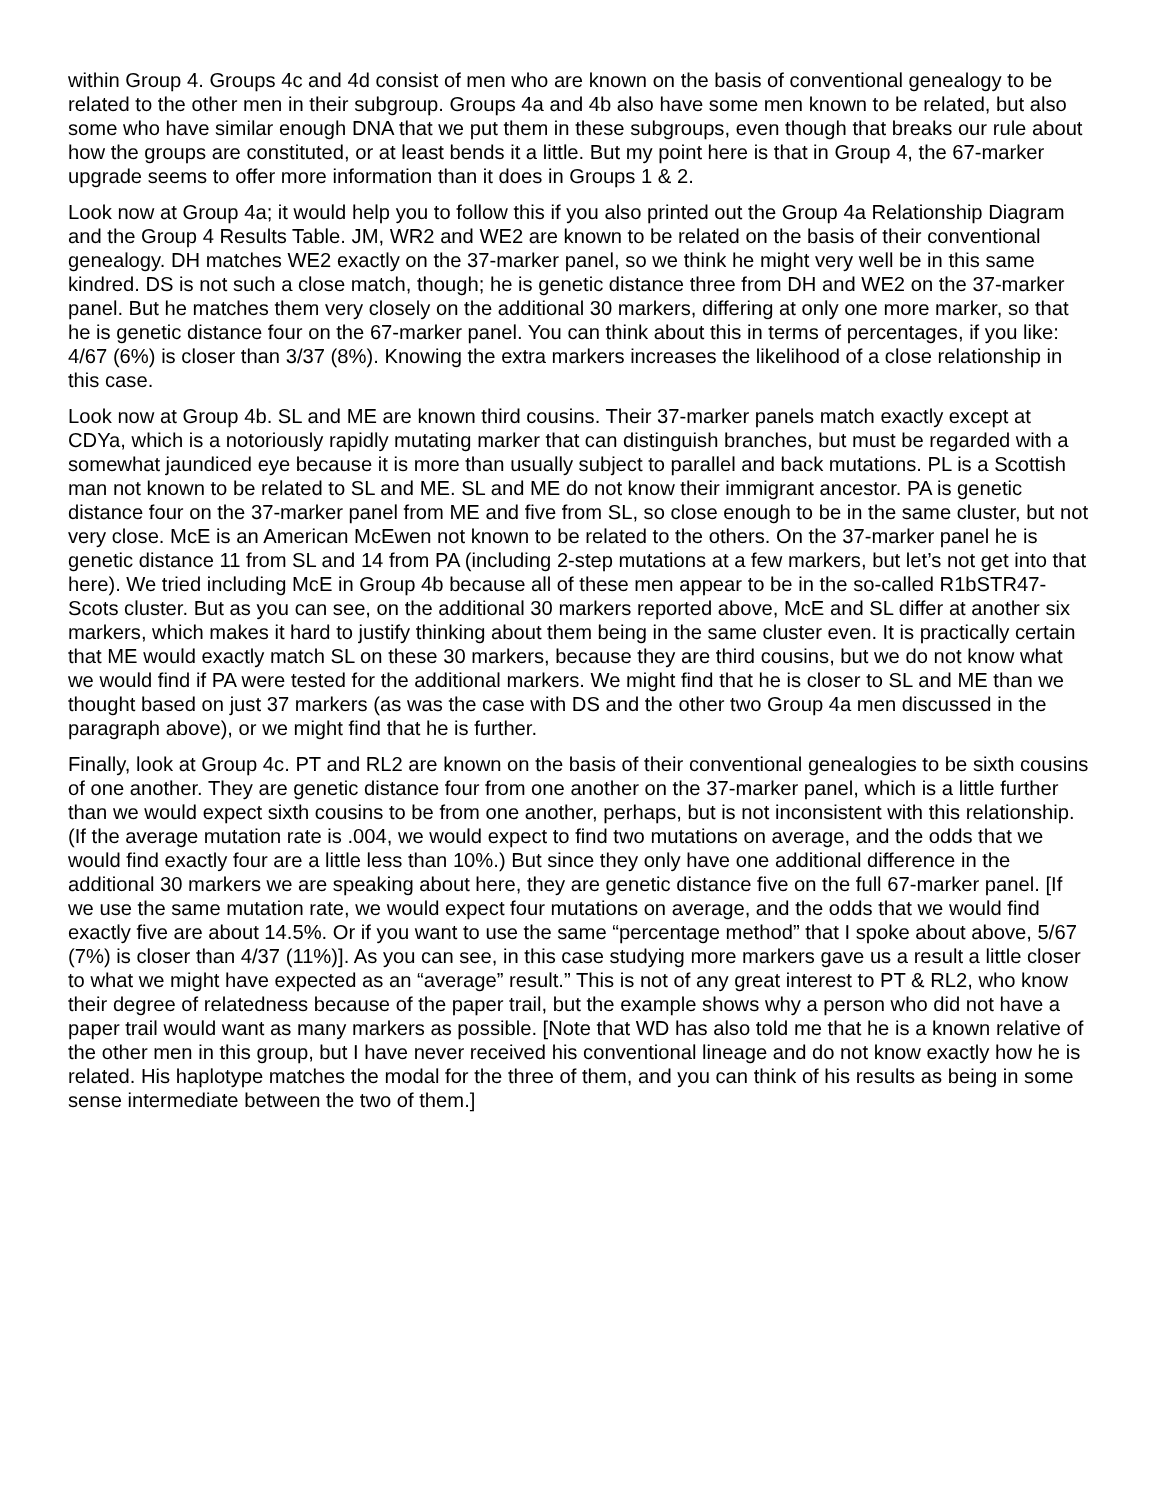within Group 4. Groups 4c and 4d consist of men who are known on the basis of conventional genealogy to be related to the other men in their subgroup. Groups 4a and 4b also have some men known to be related, but also some who have similar enough DNA that we put them in these subgroups, even though that breaks our rule about how the groups are constituted, or at least bends it a little. But my point here is that in Group 4, the 67-marker upgrade seems to offer more information than it does in Groups 1 & 2.
Look now at Group 4a; it would help you to follow this if you also printed out the Group 4a Relationship Diagram and the Group 4 Results Table. JM, WR2 and WE2 are known to be related on the basis of their conventional genealogy. DH matches WE2 exactly on the 37-marker panel, so we think he might very well be in this same kindred. DS is not such a close match, though; he is genetic distance three from DH and WE2 on the 37-marker panel. But he matches them very closely on the additional 30 markers, differing at only one more marker, so that he is genetic distance four on the 67-marker panel. You can think about this in terms of percentages, if you like: 4/67 (6%) is closer than 3/37 (8%). Knowing the extra markers increases the likelihood of a close relationship in this case.
Look now at Group 4b. SL and ME are known third cousins. Their 37-marker panels match exactly except at CDYa, which is a notoriously rapidly mutating marker that can distinguish branches, but must be regarded with a somewhat jaundiced eye because it is more than usually subject to parallel and back mutations. PL is a Scottish man not known to be related to SL and ME. SL and ME do not know their immigrant ancestor. PA is genetic distance four on the 37-marker panel from ME and five from SL, so close enough to be in the same cluster, but not very close. McE is an American McEwen not known to be related to the others. On the 37-marker panel he is genetic distance 11 from SL and 14 from PA (including 2-step mutations at a few markers, but let’s not get into that here). We tried including McE in Group 4b because all of these men appear to be in the so-called R1bSTR47-Scots cluster. But as you can see, on the additional 30 markers reported above, McE and SL differ at another six markers, which makes it hard to justify thinking about them being in the same cluster even. It is practically certain that ME would exactly match SL on these 30 markers, because they are third cousins, but we do not know what we would find if PA were tested for the additional markers. We might find that he is closer to SL and ME than we thought based on just 37 markers (as was the case with DS and the other two Group 4a men discussed in the paragraph above), or we might find that he is further.
Finally, look at Group 4c. PT and RL2 are known on the basis of their conventional genealogies to be sixth cousins of one another. They are genetic distance four from one another on the 37-marker panel, which is a little further than we would expect sixth cousins to be from one another, perhaps, but is not inconsistent with this relationship. (If the average mutation rate is .004, we would expect to find two mutations on average, and the odds that we would find exactly four are a little less than 10%.) But since they only have one additional difference in the additional 30 markers we are speaking about here, they are genetic distance five on the full 67-marker panel. [If we use the same mutation rate, we would expect four mutations on average, and the odds that we would find exactly five are about 14.5%. Or if you want to use the same “percentage method” that I spoke about above, 5/67 (7%) is closer than 4/37 (11%)]. As you can see, in this case studying more markers gave us a result a little closer to what we might have expected as an “average” result.” This is not of any great interest to PT & RL2, who know their degree of relatedness because of the paper trail, but the example shows why a person who did not have a paper trail would want as many markers as possible. [Note that WD has also told me that he is a known relative of the other men in this group, but I have never received his conventional lineage and do not know exactly how he is related. His haplotype matches the modal for the three of them, and you can think of his results as being in some sense intermediate between the two of them.]